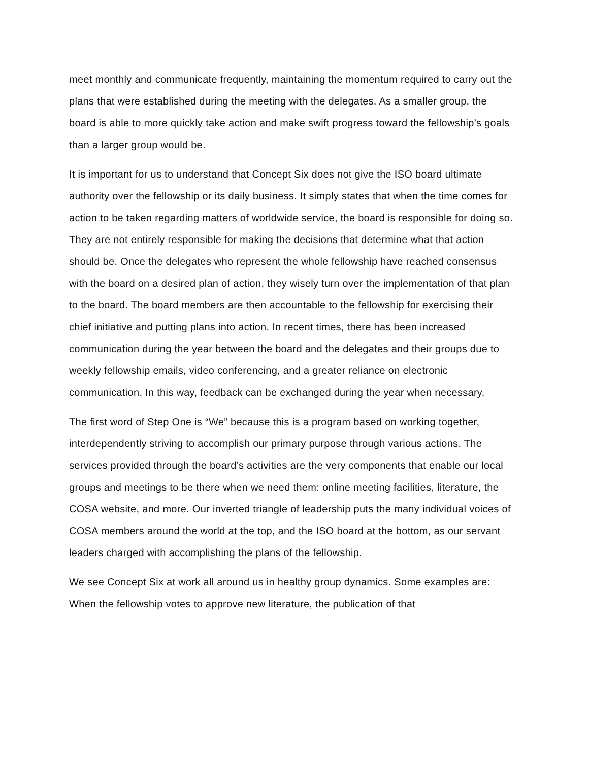meet monthly and communicate frequently, maintaining the momentum required to carry out the plans that were established during the meeting with the delegates. As a smaller group, the board is able to more quickly take action and make swift progress toward the fellowship’s goals than a larger group would be.
It is important for us to understand that Concept Six does not give the ISO board ultimate authority over the fellowship or its daily business. It simply states that when the time comes for action to be taken regarding matters of worldwide service, the board is responsible for doing so. They are not entirely responsible for making the decisions that determine what that action should be. Once the delegates who represent the whole fellowship have reached consensus with the board on a desired plan of action, they wisely turn over the implementation of that plan to the board. The board members are then accountable to the fellowship for exercising their chief initiative and putting plans into action. In recent times, there has been increased communication during the year between the board and the delegates and their groups due to weekly fellowship emails, video conferencing, and a greater reliance on electronic communication. In this way, feedback can be exchanged during the year when necessary.
The first word of Step One is “We” because this is a program based on working together, interdependently striving to accomplish our primary purpose through various actions. The services provided through the board’s activities are the very components that enable our local groups and meetings to be there when we need them: online meeting facilities, literature, the COSA website, and more. Our inverted triangle of leadership puts the many individual voices of COSA members around the world at the top, and the ISO board at the bottom, as our servant leaders charged with accomplishing the plans of the fellowship.
We see Concept Six at work all around us in healthy group dynamics. Some examples are: When the fellowship votes to approve new literature, the publication of that